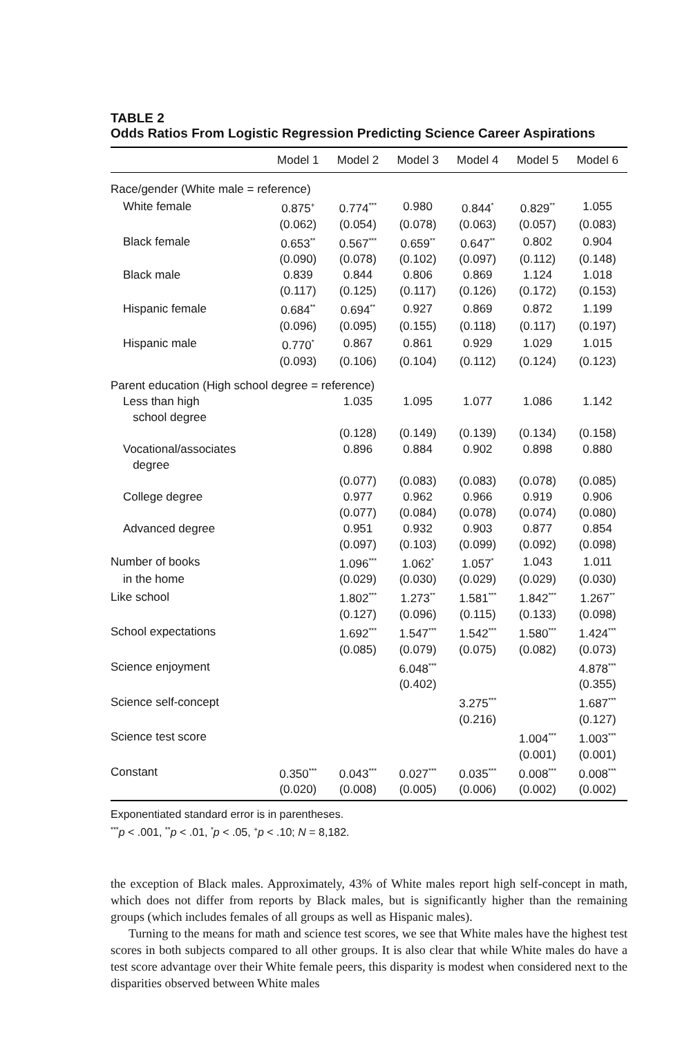TABLE 2
Odds Ratios From Logistic Regression Predicting Science Career Aspirations
| | Model 1 | Model 2 | Model 3 | Model 4 | Model 5 | Model 6 |
| --- | --- | --- | --- | --- | --- | --- |
| Race/gender (White male = reference) | | | | | | |
| White female | 0.875<sup>+</sup> | 0.774<sup>***</sup> | 0.980 | 0.844<sup>*</sup> | 0.829<sup>**</sup> | 1.055 |
| | (0.062) | (0.054) | (0.078) | (0.063) | (0.057) | (0.083) |
| Black female | 0.653<sup>**</sup> | 0.567<sup>***</sup> | 0.659<sup>**</sup> | 0.647<sup>**</sup> | 0.802 | 0.904 |
| | (0.090) | (0.078) | (0.102) | (0.097) | (0.112) | (0.148) |
| Black male | 0.839 | 0.844 | 0.806 | 0.869 | 1.124 | 1.018 |
| | (0.117) | (0.125) | (0.117) | (0.126) | (0.172) | (0.153) |
| Hispanic female | 0.684<sup>**</sup> | 0.694<sup>**</sup> | 0.927 | 0.869 | 0.872 | 1.199 |
| | (0.096) | (0.095) | (0.155) | (0.118) | (0.117) | (0.197) |
| Hispanic male | 0.770<sup>*</sup> | 0.867 | 0.861 | 0.929 | 1.029 | 1.015 |
| | (0.093) | (0.106) | (0.104) | (0.112) | (0.124) | (0.123) |
| Parent education (High school degree = reference) | | | | | | |
| Less than high school degree | | 1.035 | 1.095 | 1.077 | 1.086 | 1.142 |
| | | (0.128) | (0.149) | (0.139) | (0.134) | (0.158) |
| Vocational/associates degree | | 0.896 | 0.884 | 0.902 | 0.898 | 0.880 |
| | | (0.077) | (0.083) | (0.083) | (0.078) | (0.085) |
| College degree | | 0.977 | 0.962 | 0.966 | 0.919 | 0.906 |
| | | (0.077) | (0.084) | (0.078) | (0.074) | (0.080) |
| Advanced degree | | 0.951 | 0.932 | 0.903 | 0.877 | 0.854 |
| | | (0.097) | (0.103) | (0.099) | (0.092) | (0.098) |
| Number of books | | 1.096<sup>***</sup> | 1.062<sup>*</sup> | 1.057<sup>*</sup> | 1.043 | 1.011 |
| in the home | | (0.029) | (0.030) | (0.029) | (0.029) | (0.030) |
| Like school | | 1.802<sup>***</sup> | 1.273<sup>**</sup> | 1.581<sup>***</sup> | 1.842<sup>***</sup> | 1.267<sup>**</sup> |
| | | (0.127) | (0.096) | (0.115) | (0.133) | (0.098) |
| School expectations | | 1.692<sup>***</sup> | 1.547<sup>***</sup> | 1.542<sup>***</sup> | 1.580<sup>***</sup> | 1.424<sup>***</sup> |
| | | (0.085) | (0.079) | (0.075) | (0.082) | (0.073) |
| Science enjoyment | | | 6.048<sup>***</sup> | | | 4.878<sup>***</sup> |
| | | | (0.402) | | | (0.355) |
| Science self-concept | | | | 3.275<sup>***</sup> | | 1.687<sup>***</sup> |
| | | | | (0.216) | | (0.127) |
| Science test score | | | | | 1.004<sup>***</sup> | 1.003<sup>***</sup> |
| | | | | | (0.001) | (0.001) |
| Constant | 0.350<sup>***</sup> | 0.043<sup>***</sup> | 0.027<sup>***</sup> | 0.035<sup>***</sup> | 0.008<sup>***</sup> | 0.008<sup>***</sup> |
| | (0.020) | (0.008) | (0.005) | (0.006) | (0.002) | (0.002) |
Exponentiated standard error is in parentheses.
<sup>***</sup> p < .001, <sup>**</sup>p < .01, <sup>*</sup>p < .05, <sup>+</sup>p < .10; N = 8,182.
the exception of Black males. Approximately, 43% of White males report high self-concept in math, which does not differ from reports by Black males, but is significantly higher than the remaining groups (which includes females of all groups as well as Hispanic males).
Turning to the means for math and science test scores, we see that White males have the highest test scores in both subjects compared to all other groups. It is also clear that while White males do have a test score advantage over their White female peers, this disparity is modest when considered next to the disparities observed between White males